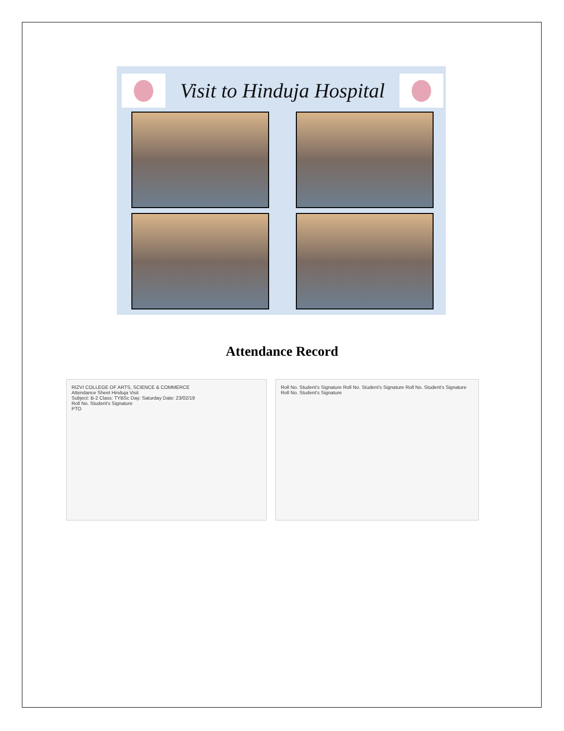Visit to Hinduja Hospital
Attendance Record
RIZVI COLLEGE OF ARTS, SCIENCE & COMMERCE
Attendance Sheet Hinduja Visit
Subject: B-2 Class: TYBSc Day: Saturday Date: 23/02/19
Roll No. Student's Signature
PTO
Roll No. Student's Signature Roll No. Student's Signature Roll No. Student's Signature Roll No. Student's Signature